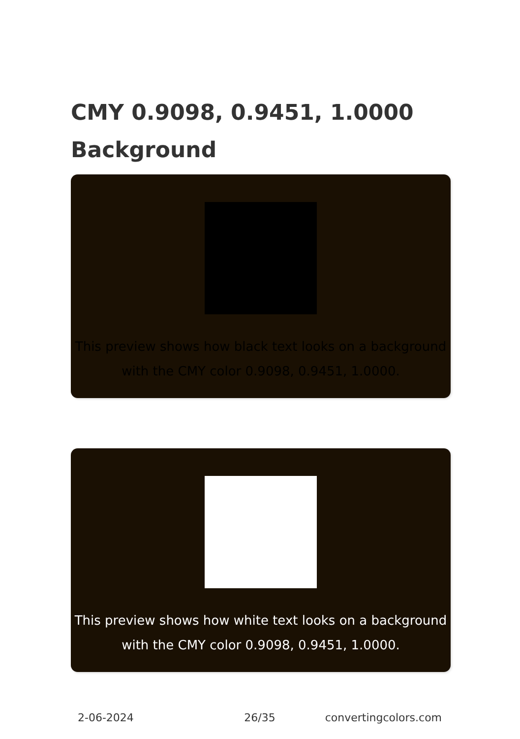CMY 0.9098, 0.9451, 1.0000 Background
This preview shows how black text looks on a background with the CMY color 0.9098, 0.9451, 1.0000.
This preview shows how white text looks on a background with the CMY color 0.9098, 0.9451, 1.0000.
2-06-2024 26/35 convertingcolors.com